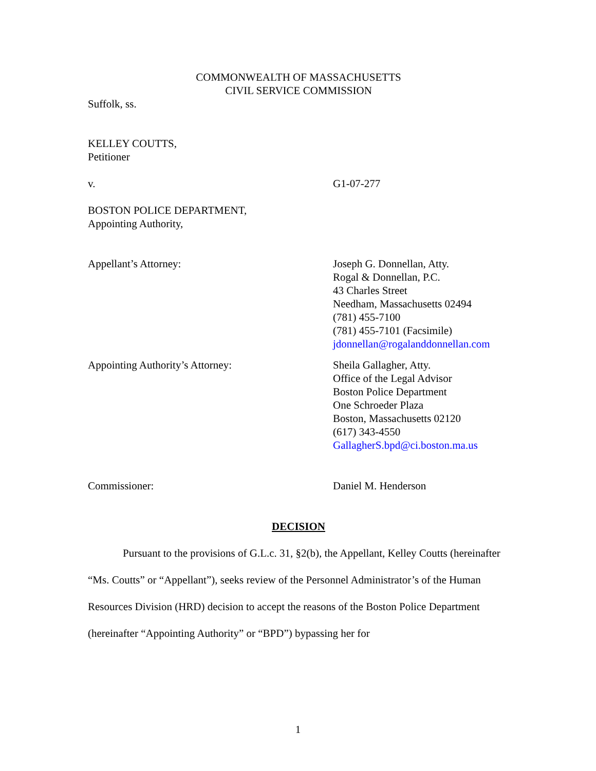COMMONWEALTH OF MASSACHUSETTS
CIVIL SERVICE COMMISSION
Suffolk, ss.
KELLEY COUTTS,
Petitioner
v. G1-07-277
BOSTON POLICE DEPARTMENT,
Appointing Authority,
Appellant’s Attorney: Joseph G. Donnellan, Atty.
Rogal & Donnellan, P.C.
43 Charles Street
Needham, Massachusetts 02494
(781) 455-7100
(781) 455-7101 (Facsimile)
jdonnellan@rogalanddonnellan.com
Appointing Authority’s Attorney: Sheila Gallagher, Atty.
Office of the Legal Advisor
Boston Police Department
One Schroeder Plaza
Boston, Massachusetts 02120
(617) 343-4550
GallagherS.bpd@ci.boston.ma.us
Commissioner: Daniel M. Henderson
DECISION
Pursuant to the provisions of G.L.c. 31, §2(b), the Appellant, Kelley Coutts (hereinafter “Ms. Coutts” or “Appellant”), seeks review of the Personnel Administrator’s of the Human Resources Division (HRD) decision to accept the reasons of the Boston Police Department (hereinafter “Appointing Authority” or “BPD”) bypassing her for
1